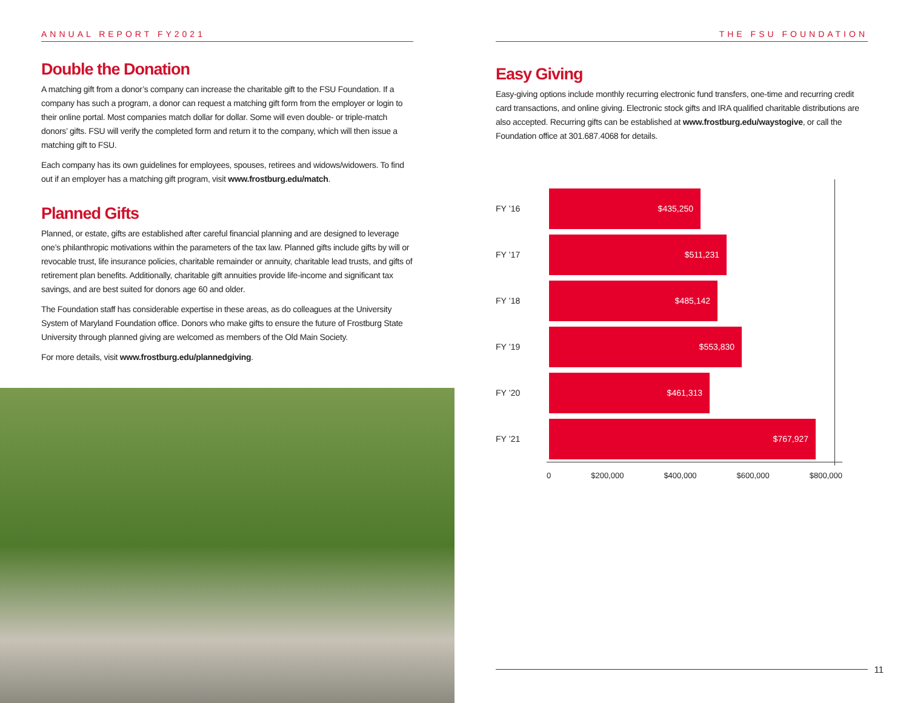ANNUAL REPORT FY2021
Double the Donation
A matching gift from a donor’s company can increase the charitable gift to the FSU Foundation. If a company has such a program, a donor can request a matching gift form from the employer or login to their online portal. Most companies match dollar for dollar. Some will even double- or triple-match donors’ gifts. FSU will verify the completed form and return it to the company, which will then issue a matching gift to FSU.
Each company has its own guidelines for employees, spouses, retirees and widows/widowers. To find out if an employer has a matching gift program, visit www.frostburg.edu/match.
Planned Gifts
Planned, or estate, gifts are established after careful financial planning and are designed to leverage one’s philanthropic motivations within the parameters of the tax law. Planned gifts include gifts by will or revocable trust, life insurance policies, charitable remainder or annuity, charitable lead trusts, and gifts of retirement plan benefits. Additionally, charitable gift annuities provide life-income and significant tax savings, and are best suited for donors age 60 and older.
The Foundation staff has considerable expertise in these areas, as do colleagues at the University System of Maryland Foundation office. Donors who make gifts to ensure the future of Frostburg State University through planned giving are welcomed as members of the Old Main Society.
For more details, visit www.frostburg.edu/plannedgiving.
THE FSU FOUNDATION
Easy Giving
Easy-giving options include monthly recurring electronic fund transfers, one-time and recurring credit card transactions, and online giving. Electronic stock gifts and IRA qualified charitable distributions are also accepted. Recurring gifts can be established at www.frostburg.edu/waystogive, or call the Foundation office at 301.687.4068 for details.
FY ’16
$435,250
FY ’17
$511,231
FY ’18
$485,142
FY ’19
$553,830
FY ’20
$461,313
FY ’21
$767,927
0 $200,000 $400,000 $600,000 $800,000
11